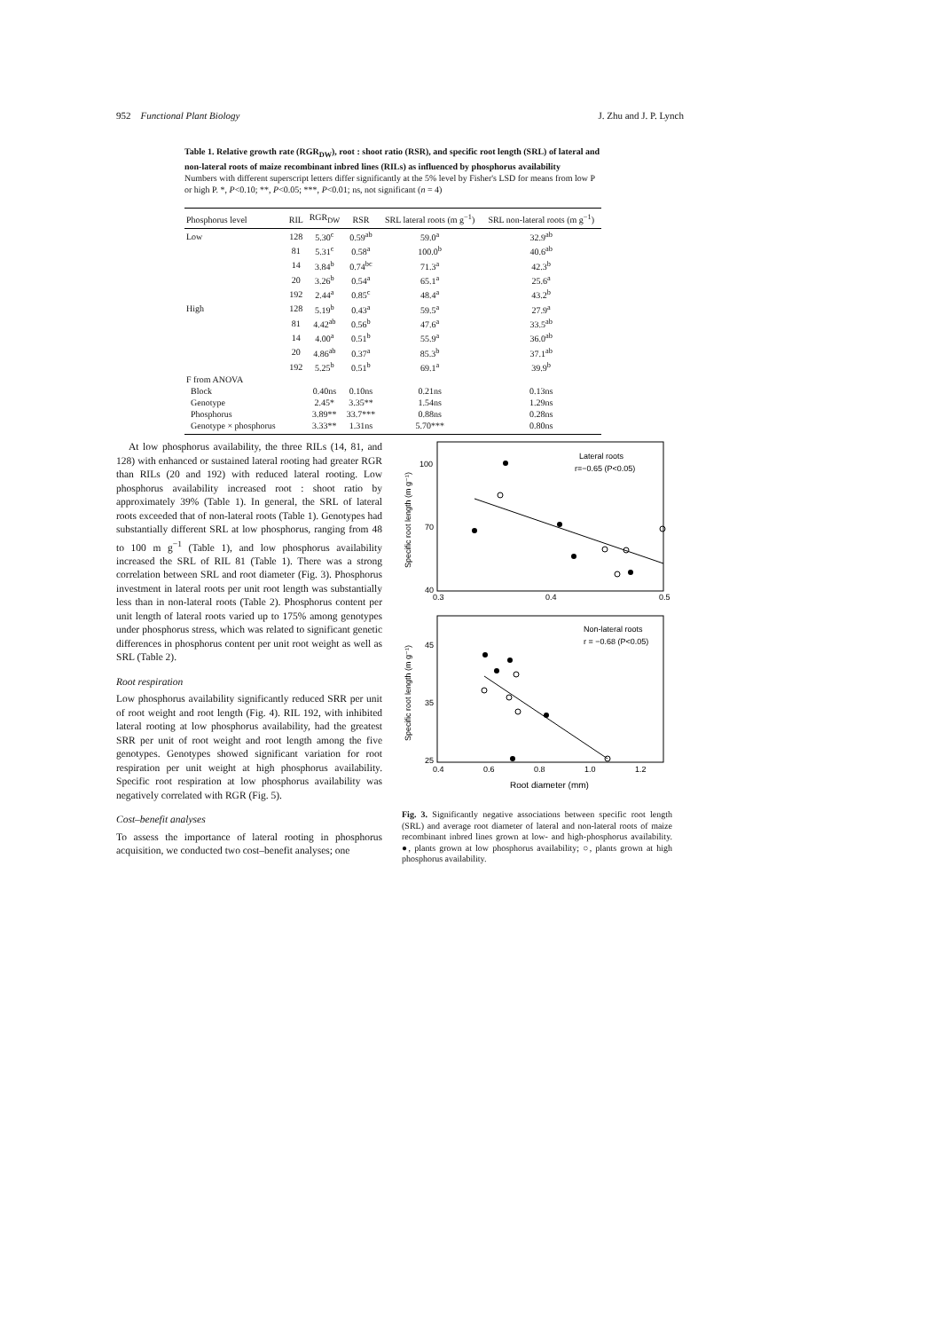952 Functional Plant Biology J. Zhu and J. P. Lynch
Table 1. Relative growth rate (RGR<sub>DW</sub>), root : shoot ratio (RSR), and specific root length (SRL) of lateral and non-lateral roots of maize recombinant inbred lines (RILs) as influenced by phosphorus availability
Numbers with different superscript letters differ significantly at the 5% level by Fisher's LSD for means from low P or high P. *, P<0.10; **, P<0.05; ***, P<0.01; ns, not significant (n = 4)
| Phosphorus level | RIL | RGR<sub>DW</sub> | RSR | SRL lateral roots (m g<sup>−1</sup>) | SRL non-lateral roots (m g<sup>−1</sup>) |
| --- | --- | --- | --- | --- | --- |
| Low | 128 | 5.30<sup>c</sup> | 0.59<sup>ab</sup> | 59.0<sup>a</sup> | 32.9<sup>ab</sup> |
| | 81 | 5.31<sup>c</sup> | 0.58<sup>a</sup> | 100.0<sup>b</sup> | 40.6<sup>ab</sup> |
| | 14 | 3.84<sup>b</sup> | 0.74<sup>bc</sup> | 71.3<sup>a</sup> | 42.3<sup>b</sup> |
| | 20 | 3.26<sup>b</sup> | 0.54<sup>a</sup> | 65.1<sup>a</sup> | 25.6<sup>a</sup> |
| | 192 | 2.44<sup>a</sup> | 0.85<sup>c</sup> | 48.4<sup>a</sup> | 43.2<sup>b</sup> |
| High | 128 | 5.19<sup>b</sup> | 0.43<sup>a</sup> | 59.5<sup>a</sup> | 27.9<sup>a</sup> |
| | 81 | 4.42<sup>ab</sup> | 0.56<sup>b</sup> | 47.6<sup>a</sup> | 33.5<sup>ab</sup> |
| | 14 | 4.00<sup>a</sup> | 0.51<sup>b</sup> | 55.9<sup>a</sup> | 36.0<sup>ab</sup> |
| | 20 | 4.86<sup>ab</sup> | 0.37<sup>a</sup> | 85.3<sup>b</sup> | 37.1<sup>ab</sup> |
| | 192 | 5.25<sup>b</sup> | 0.51<sup>b</sup> | 69.1<sup>a</sup> | 39.9<sup>b</sup> |
| F from ANOVA | | | | | |
| Block | | 0.40ns | 0.10ns | 0.21ns | 0.13ns |
| Genotype | | 2.45* | 3.35** | 1.54ns | 1.29ns |
| Phosphorus | | 3.89** | 33.7*** | 0.88ns | 0.28ns |
| Genotype × phosphorus | | 3.33** | 1.31ns | 5.70*** | 0.80ns |
At low phosphorus availability, the three RILs (14, 81, and 128) with enhanced or sustained lateral rooting had greater RGR than RILs (20 and 192) with reduced lateral rooting. Low phosphorus availability increased root : shoot ratio by approximately 39% (Table 1). In general, the SRL of lateral roots exceeded that of non-lateral roots (Table 1). Genotypes had substantially different SRL at low phosphorus, ranging from 48 to 100 m g<sup>−1</sup> (Table 1), and low phosphorus availability increased the SRL of RIL 81 (Table 1). There was a strong correlation between SRL and root diameter (Fig. 3). Phosphorus investment in lateral roots per unit root length was substantially less than in non-lateral roots (Table 2). Phosphorus content per unit length of lateral roots varied up to 175% among genotypes under phosphorus stress, which was related to significant genetic differences in phosphorus content per unit root weight as well as SRL (Table 2).
Root respiration
Low phosphorus availability significantly reduced SRR per unit of root weight and root length (Fig. 4). RIL 192, with inhibited lateral rooting at low phosphorus availability, had the greatest SRR per unit of root weight and root length among the five genotypes. Genotypes showed significant variation for root respiration per unit weight at high phosphorus availability. Specific root respiration at low phosphorus availability was negatively correlated with RGR (Fig. 5).
Cost–benefit analyses
To assess the importance of lateral rooting in phosphorus acquisition, we conducted two cost–benefit analyses; one
Lateral roots
r=−0.65 (P<0.05)
100
70
40
0.3
0.4
0.5
Specific root length (m g⁻¹)
Non-lateral roots
r = −0.68 (P<0.05)
45
35
25
0.4
0.6
0.8
1.0
1.2
Specific root length (m g⁻¹)
Root diameter (mm)
Fig. 3. Significantly negative associations between specific root length (SRL) and average root diameter of lateral and non-lateral roots of maize recombinant inbred lines grown at low- and high-phosphorus availability. ●, plants grown at low phosphorus availability; ○, plants grown at high phosphorus availability.